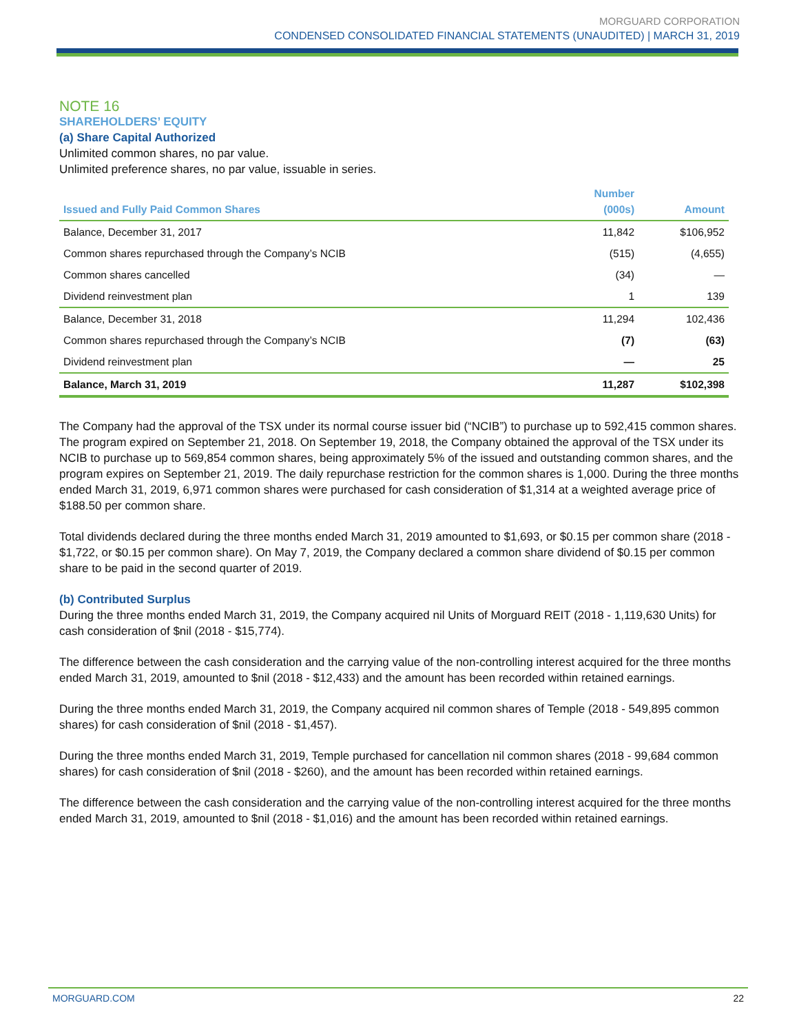MORGUARD CORPORATION
CONDENSED CONSOLIDATED FINANCIAL STATEMENTS (UNAUDITED) | MARCH 31, 2019
NOTE 16
SHAREHOLDERS’ EQUITY
(a) Share Capital Authorized
Unlimited common shares, no par value.
Unlimited preference shares, no par value, issuable in series.
| Issued and Fully Paid Common Shares | Number (000s) | Amount |
| --- | --- | --- |
| Balance, December 31, 2017 | 11,842 | $106,952 |
| Common shares repurchased through the Company’s NCIB | (515) | (4,655) |
| Common shares cancelled | (34) | — |
| Dividend reinvestment plan | 1 | 139 |
| Balance, December 31, 2018 | 11,294 | 102,436 |
| Common shares repurchased through the Company’s NCIB | (7) | (63) |
| Dividend reinvestment plan | — | 25 |
| Balance, March 31, 2019 | 11,287 | $102,398 |
The Company had the approval of the TSX under its normal course issuer bid (“NCIB”) to purchase up to 592,415 common shares. The program expired on September 21, 2018. On September 19, 2018, the Company obtained the approval of the TSX under its NCIB to purchase up to 569,854 common shares, being approximately 5% of the issued and outstanding common shares, and the program expires on September 21, 2019. The daily repurchase restriction for the common shares is 1,000. During the three months ended March 31, 2019, 6,971 common shares were purchased for cash consideration of $1,314 at a weighted average price of $188.50 per common share.
Total dividends declared during the three months ended March 31, 2019 amounted to $1,693, or $0.15 per common share (2018 - $1,722, or $0.15 per common share). On May 7, 2019, the Company declared a common share dividend of $0.15 per common share to be paid in the second quarter of 2019.
(b) Contributed Surplus
During the three months ended March 31, 2019, the Company acquired nil Units of Morguard REIT (2018 - 1,119,630 Units) for cash consideration of $nil (2018 - $15,774).
The difference between the cash consideration and the carrying value of the non-controlling interest acquired for the three months ended March 31, 2019, amounted to $nil (2018 - $12,433) and the amount has been recorded within retained earnings.
During the three months ended March 31, 2019, the Company acquired nil common shares of Temple (2018 - 549,895 common shares) for cash consideration of $nil (2018 - $1,457).
During the three months ended March 31, 2019, Temple purchased for cancellation nil common shares (2018 - 99,684 common shares) for cash consideration of $nil (2018 - $260), and the amount has been recorded within retained earnings.
The difference between the cash consideration and the carrying value of the non-controlling interest acquired for the three months ended March 31, 2019, amounted to $nil (2018 - $1,016) and the amount has been recorded within retained earnings.
MORGUARD.COM 22